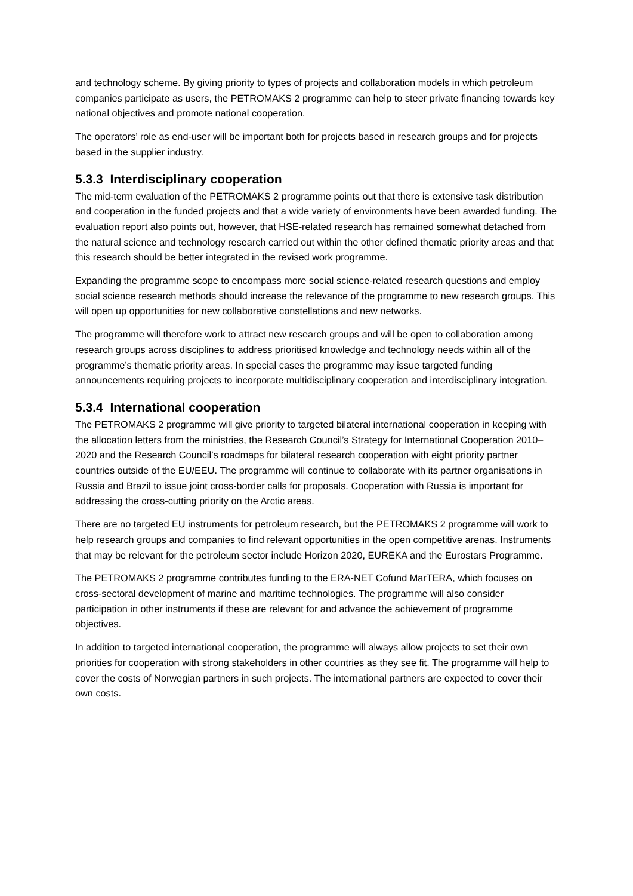and technology scheme. By giving priority to types of projects and collaboration models in which petroleum companies participate as users, the PETROMAKS 2 programme can help to steer private financing towards key national objectives and promote national cooperation.
The operators’ role as end-user will be important both for projects based in research groups and for projects based in the supplier industry.
5.3.3 Interdisciplinary cooperation
The mid-term evaluation of the PETROMAKS 2 programme points out that there is extensive task distribution and cooperation in the funded projects and that a wide variety of environments have been awarded funding. The evaluation report also points out, however, that HSE-related research has remained somewhat detached from the natural science and technology research carried out within the other defined thematic priority areas and that this research should be better integrated in the revised work programme.
Expanding the programme scope to encompass more social science-related research questions and employ social science research methods should increase the relevance of the programme to new research groups. This will open up opportunities for new collaborative constellations and new networks.
The programme will therefore work to attract new research groups and will be open to collaboration among research groups across disciplines to address prioritised knowledge and technology needs within all of the programme’s thematic priority areas. In special cases the programme may issue targeted funding announcements requiring projects to incorporate multidisciplinary cooperation and interdisciplinary integration.
5.3.4 International cooperation
The PETROMAKS 2 programme will give priority to targeted bilateral international cooperation in keeping with the allocation letters from the ministries, the Research Council’s Strategy for International Cooperation 2010–2020 and the Research Council’s roadmaps for bilateral research cooperation with eight priority partner countries outside of the EU/EEU. The programme will continue to collaborate with its partner organisations in Russia and Brazil to issue joint cross-border calls for proposals. Cooperation with Russia is important for addressing the cross-cutting priority on the Arctic areas.
There are no targeted EU instruments for petroleum research, but the PETROMAKS 2 programme will work to help research groups and companies to find relevant opportunities in the open competitive arenas. Instruments that may be relevant for the petroleum sector include Horizon 2020, EUREKA and the Eurostars Programme.
The PETROMAKS 2 programme contributes funding to the ERA-NET Cofund MarTERA, which focuses on cross-sectoral development of marine and maritime technologies. The programme will also consider participation in other instruments if these are relevant for and advance the achievement of programme objectives.
In addition to targeted international cooperation, the programme will always allow projects to set their own priorities for cooperation with strong stakeholders in other countries as they see fit. The programme will help to cover the costs of Norwegian partners in such projects. The international partners are expected to cover their own costs.